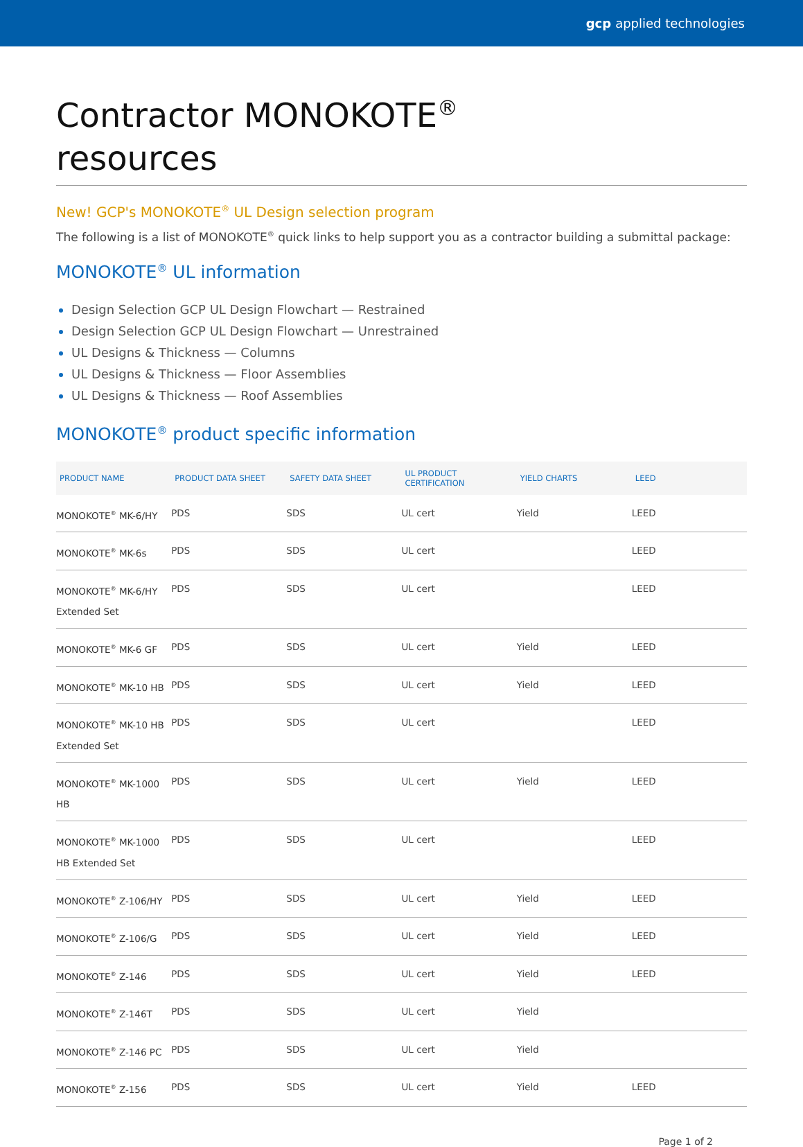gcp applied technologies
Contractor MONOKOTE<sup>®</sup>
resources
New! GCP's MONOKOTE<sup>®</sup> UL Design selection program
The following is a list of MONOKOTE<sup>®</sup> quick links to help support you as a contractor building a submittal package:
MONOKOTE<sup>®</sup> UL information
Design Selection GCP UL Design Flowchart — Restrained
Design Selection GCP UL Design Flowchart — Unrestrained
UL Designs & Thickness — Columns
UL Designs & Thickness — Floor Assemblies
UL Designs & Thickness — Roof Assemblies
MONOKOTE<sup>®</sup> product specific information
| PRODUCT NAME | PRODUCT DATA SHEET | SAFETY DATA SHEET | UL PRODUCT CERTIFICATION | YIELD CHARTS | LEED |
| --- | --- | --- | --- | --- | --- |
| MONOKOTE<sup>®</sup> MK-6/HY | PDS | SDS | UL cert | Yield | LEED |
| MONOKOTE<sup>®</sup> MK-6s | PDS | SDS | UL cert | | LEED |
| MONOKOTE<sup>®</sup> MK-6/HY Extended Set | PDS | SDS | UL cert | | LEED |
| MONOKOTE<sup>®</sup> MK-6 GF | PDS | SDS | UL cert | Yield | LEED |
| MONOKOTE<sup>®</sup> MK-10 HB | PDS | SDS | UL cert | Yield | LEED |
| MONOKOTE<sup>®</sup> MK-10 HB Extended Set | PDS | SDS | UL cert | | LEED |
| MONOKOTE<sup>®</sup> MK-1000 HB | PDS | SDS | UL cert | Yield | LEED |
| MONOKOTE<sup>®</sup> MK-1000 HB Extended Set | PDS | SDS | UL cert | | LEED |
| MONOKOTE<sup>®</sup> Z-106/HY | PDS | SDS | UL cert | Yield | LEED |
| MONOKOTE<sup>®</sup> Z-106/G | PDS | SDS | UL cert | Yield | LEED |
| MONOKOTE<sup>®</sup> Z-146 | PDS | SDS | UL cert | Yield | LEED |
| MONOKOTE<sup>®</sup> Z-146T | PDS | SDS | UL cert | Yield | |
| MONOKOTE<sup>®</sup> Z-146 PC | PDS | SDS | UL cert | Yield | |
| MONOKOTE<sup>®</sup> Z-156 | PDS | SDS | UL cert | Yield | LEED |
Page 1 of 2